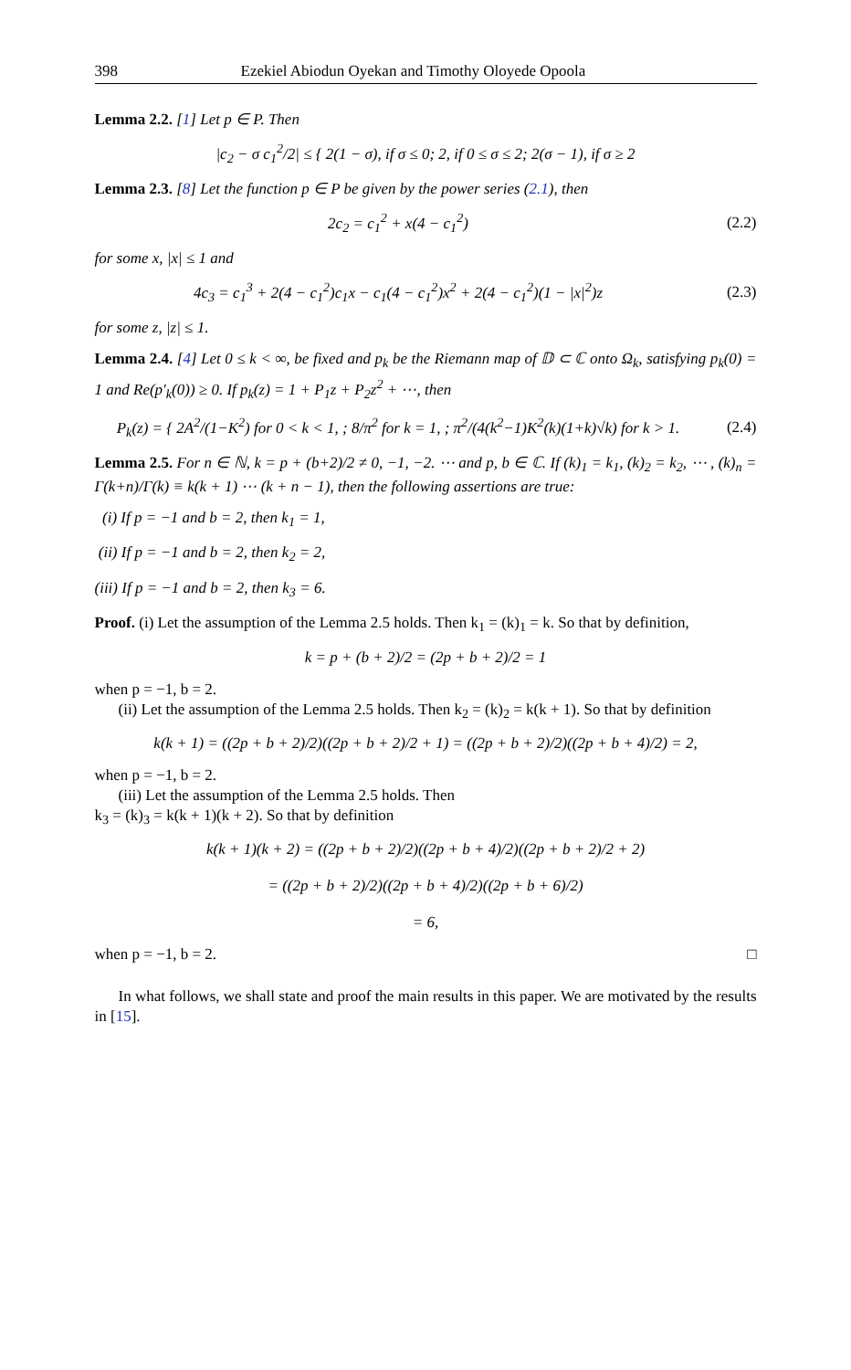398 Ezekiel Abiodun Oyekan and Timothy Oloyede Opoola
Lemma 2.2. [1] Let p ∈ P. Then
|c<sub>2</sub> − σ c<sub>1</sub><sup>2</sup>/2| ≤ { 2(1 − σ), if σ ≤ 0; 2, if 0 ≤ σ ≤ 2; 2(σ − 1), if σ ≥ 2
Lemma 2.3. [8] Let the function p ∈ P be given by the power series (2.1), then
2c<sub>2</sub> = c<sub>1</sub><sup>2</sup> + x(4 − c<sub>1</sub><sup>2</sup>) (2.2)
for some x, |x| ≤ 1 and
4c<sub>3</sub> = c<sub>1</sub><sup>3</sup> + 2(4 − c<sub>1</sub><sup>2</sup>)c<sub>1</sub>x − c<sub>1</sub>(4 − c<sub>1</sub><sup>2</sup>)x<sup>2</sup> + 2(4 − c<sub>1</sub><sup>2</sup>)(1 − |x|<sup>2</sup>)z
(2.3)
for some z, |z| ≤ 1.
Lemma 2.4. [4] Let 0 ≤ k < ∞, be fixed and p<sub>k</sub> be the Riemann map of 𝔻 ⊂ ℂ onto Ω<sub>k</sub>, satisfying p<sub>k</sub>(0) = 1 and Re(p′<sub>k</sub>(0)) ≥ 0. If p<sub>k</sub>(z) = 1 + P<sub>1</sub>z + P<sub>2</sub>z<sup>2</sup> + ⋯, then
P<sub>k</sub>(z) = { 2A<sup>2</sup>/(1−K<sup>2</sup>) for 0 < k < 1, ; 8/π<sup>2</sup> for k = 1, ; π<sup>2</sup>/(4(k<sup>2</sup>−1)K<sup>2</sup>(k)(1+k)√k) for k > 1.
(2.4)
Lemma 2.5. For n ∈ ℕ, k = p + (b+2)/2 ≠ 0, −1, −2. ⋯ and p, b ∈ ℂ. If (k)<sub>1</sub> = k<sub>1</sub>, (k)<sub>2</sub> = k<sub>2</sub>, ⋯ , (k)<sub>n</sub> = Γ(k+n)/Γ(k) ≡ k(k + 1) ⋯ (k + n − 1), then the following assertions are true:
(i) If p = −1 and b = 2, then k<sub>1</sub> = 1,
(ii) If p = −1 and b = 2, then k<sub>2</sub> = 2,
(iii) If p = −1 and b = 2, then k<sub>3</sub> = 6.
Proof. (i) Let the assumption of the Lemma 2.5 holds. Then k<sub>1</sub> = (k)<sub>1</sub> = k. So that by definition,
k = p + (b + 2)/2 = (2p + b + 2)/2 = 1
when p = −1, b = 2.
(ii) Let the assumption of the Lemma 2.5 holds. Then k<sub>2</sub> = (k)<sub>2</sub> = k(k + 1). So that by definition
k(k + 1) = ((2p + b + 2)/2)((2p + b + 2)/2 + 1) = ((2p + b + 2)/2)((2p + b + 4)/2) = 2,
when p = −1, b = 2.
(iii) Let the assumption of the Lemma 2.5 holds. Then
k<sub>3</sub> = (k)<sub>3</sub> = k(k + 1)(k + 2). So that by definition
k(k + 1)(k + 2) = ((2p + b + 2)/2)((2p + b + 4)/2)((2p + b + 2)/2 + 2)
= ((2p + b + 2)/2)((2p + b + 4)/2)((2p + b + 6)/2)
= 6,
when p = −1, b = 2. □
In what follows, we shall state and proof the main results in this paper. We are motivated by the results in [15].